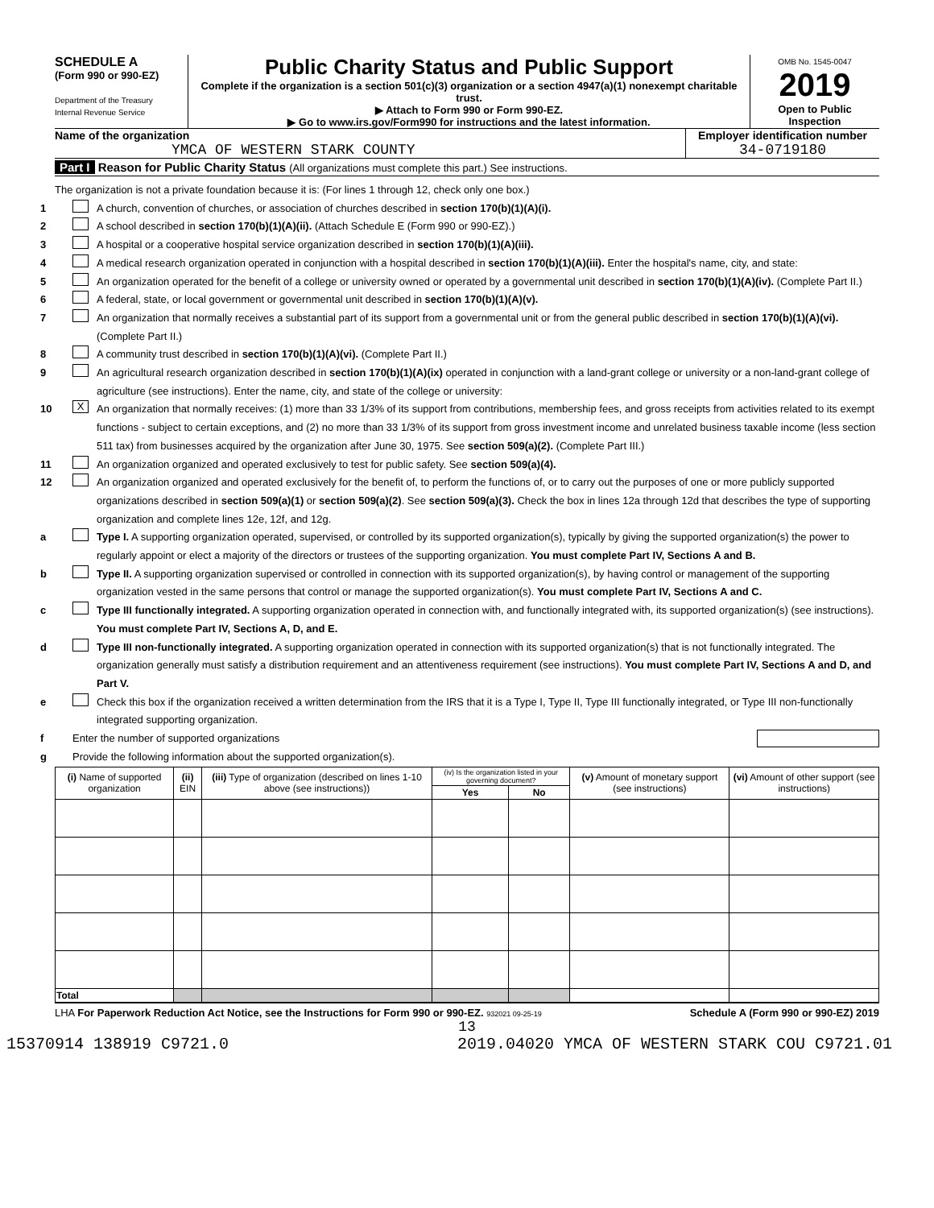SCHEDULE A
(Form 990 or 990-EZ)
Department of the Treasury
Internal Revenue Service
Public Charity Status and Public Support
Complete if the organization is a section 501(c)(3) organization or a section 4947(a)(1) nonexempt charitable trust.
▶ Attach to Form 990 or Form 990-EZ.
▶ Go to www.irs.gov/Form990 for instructions and the latest information.
OMB No. 1545-0047
2019
Open to Public Inspection
Name of the organization
YMCA OF WESTERN STARK COUNTY
Employer identification number
34-0719180
Part I Reason for Public Charity Status (All organizations must complete this part.) See instructions.
The organization is not a private foundation because it is: (For lines 1 through 12, check only one box.)
1 A church, convention of churches, or association of churches described in section 170(b)(1)(A)(i).
2 A school described in section 170(b)(1)(A)(ii). (Attach Schedule E (Form 990 or 990-EZ).)
3 A hospital or a cooperative hospital service organization described in section 170(b)(1)(A)(iii).
4 A medical research organization operated in conjunction with a hospital described in section 170(b)(1)(A)(iii). Enter the hospital's name, city, and state:
5 An organization operated for the benefit of a college or university owned or operated by a governmental unit described in section 170(b)(1)(A)(iv). (Complete Part II.)
6 A federal, state, or local government or governmental unit described in section 170(b)(1)(A)(v).
7 An organization that normally receives a substantial part of its support from a governmental unit or from the general public described in section 170(b)(1)(A)(vi). (Complete Part II.)
8 A community trust described in section 170(b)(1)(A)(vi). (Complete Part II.)
9 An agricultural research organization described in section 170(b)(1)(A)(ix) operated in conjunction with a land-grant college or university or a non-land-grant college of agriculture (see instructions). Enter the name, city, and state of the college or university:
10 X An organization that normally receives: (1) more than 33 1/3% of its support from contributions, membership fees, and gross receipts from activities related to its exempt functions - subject to certain exceptions, and (2) no more than 33 1/3% of its support from gross investment income and unrelated business taxable income (less section 511 tax) from businesses acquired by the organization after June 30, 1975. See section 509(a)(2). (Complete Part III.)
11 An organization organized and operated exclusively to test for public safety. See section 509(a)(4).
12 An organization organized and operated exclusively for the benefit of, to perform the functions of, or to carry out the purposes of one or more publicly supported organizations described in section 509(a)(1) or section 509(a)(2). See section 509(a)(3). Check the box in lines 12a through 12d that describes the type of supporting organization and complete lines 12e, 12f, and 12g.
a Type I. A supporting organization operated, supervised, or controlled by its supported organization(s), typically by giving the supported organization(s) the power to regularly appoint or elect a majority of the directors or trustees of the supporting organization. You must complete Part IV, Sections A and B.
b Type II. A supporting organization supervised or controlled in connection with its supported organization(s), by having control or management of the supporting organization vested in the same persons that control or manage the supported organization(s). You must complete Part IV, Sections A and C.
c Type III functionally integrated. A supporting organization operated in connection with, and functionally integrated with, its supported organization(s) (see instructions). You must complete Part IV, Sections A, D, and E.
d Type III non-functionally integrated. A supporting organization operated in connection with its supported organization(s) that is not functionally integrated. The organization generally must satisfy a distribution requirement and an attentiveness requirement (see instructions). You must complete Part IV, Sections A and D, and Part V.
e Check this box if the organization received a written determination from the IRS that it is a Type I, Type II, Type III functionally integrated, or Type III non-functionally integrated supporting organization.
f Enter the number of supported organizations
g Provide the following information about the supported organization(s).
| (i) Name of supported organization | (ii) EIN | (iii) Type of organization (described on lines 1-10 above (see instructions)) | (iv) Is the organization listed in your governing document? | | (v) Amount of monetary support (see instructions) | (vi) Amount of other support (see instructions) |
| --- | --- | --- | --- | --- | --- | --- |
| | | | Yes | No | | |
| Total | | | | | | |
LHA For Paperwork Reduction Act Notice, see the Instructions for Form 990 or 990-EZ. 932021 09-25-19 Schedule A (Form 990 or 990-EZ) 2019
13
15370914 138919 C9721.0 2019.04020 YMCA OF WESTERN STARK COU C9721.01